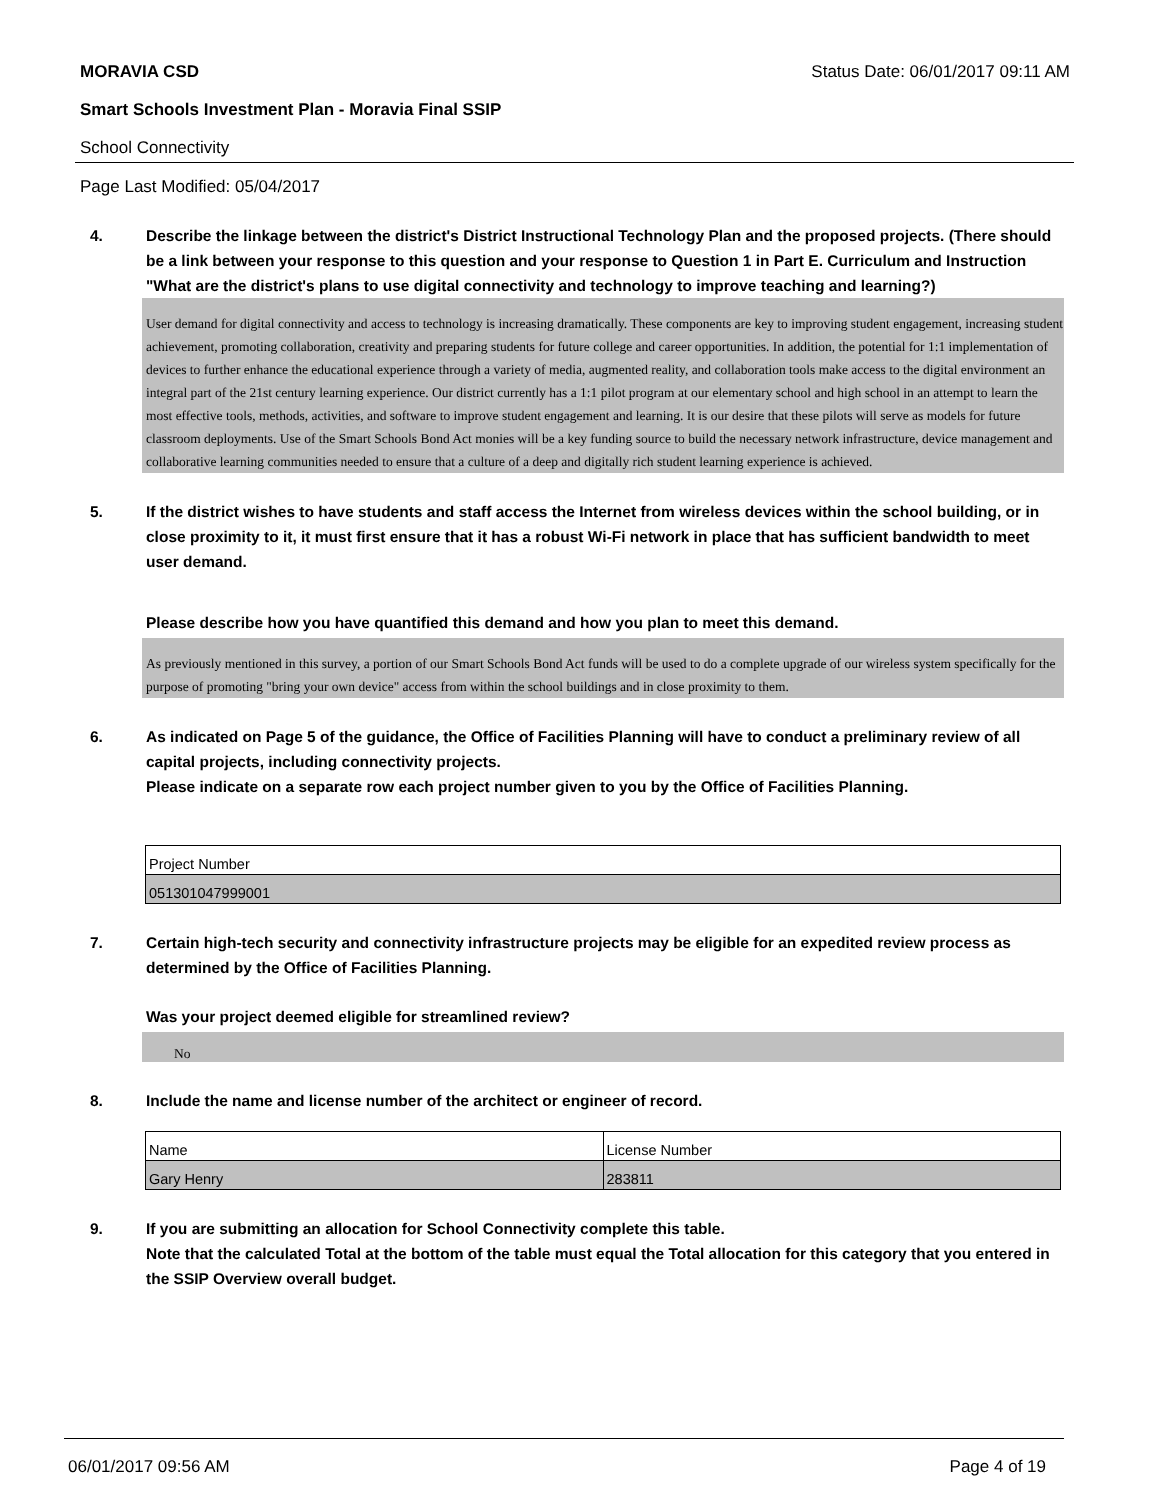MORAVIA CSD Status Date: 06/01/2017 09:11 AM
Smart Schools Investment Plan - Moravia Final SSIP
School Connectivity
Page Last Modified: 05/04/2017
4. Describe the linkage between the district's District Instructional Technology Plan and the proposed projects. (There should be a link between your response to this question and your response to Question 1 in Part E. Curriculum and Instruction "What are the district's plans to use digital connectivity and technology to improve teaching and learning?)
User demand for digital connectivity and access to technology is increasing dramatically. These components are key to improving student engagement, increasing student achievement, promoting collaboration, creativity and preparing students for future college and career opportunities. In addition, the potential for 1:1 implementation of devices to further enhance the educational experience through a variety of media, augmented reality, and collaboration tools make access to the digital environment an integral part of the 21st century learning experience. Our district currently has a 1:1 pilot program at our elementary school and high school in an attempt to learn the most effective tools, methods, activities, and software to improve student engagement and learning. It is our desire that these pilots will serve as models for future classroom deployments. Use of the Smart Schools Bond Act monies will be a key funding source to build the necessary network infrastructure, device management and collaborative learning communities needed to ensure that a culture of a deep and digitally rich student learning experience is achieved.
5. If the district wishes to have students and staff access the Internet from wireless devices within the school building, or in close proximity to it, it must first ensure that it has a robust Wi-Fi network in place that has sufficient bandwidth to meet user demand.
Please describe how you have quantified this demand and how you plan to meet this demand.
As previously mentioned in this survey, a portion of our Smart Schools Bond Act funds will be used to do a complete upgrade of our wireless system specifically for the purpose of promoting "bring your own device" access from within the school buildings and in close proximity to them.
6. As indicated on Page 5 of the guidance, the Office of Facilities Planning will have to conduct a preliminary review of all capital projects, including connectivity projects.
Please indicate on a separate row each project number given to you by the Office of Facilities Planning.
| Project Number |
| 051301047999001 |
7. Certain high-tech security and connectivity infrastructure projects may be eligible for an expedited review process as determined by the Office of Facilities Planning.
Was your project deemed eligible for streamlined review?
No
8. Include the name and license number of the architect or engineer of record.
| Name | License Number |
| Gary Henry | 283811 |
9. If you are submitting an allocation for School Connectivity complete this table.
Note that the calculated Total at the bottom of the table must equal the Total allocation for this category that you entered in the SSIP Overview overall budget.
06/01/2017 09:56 AM Page 4 of 19